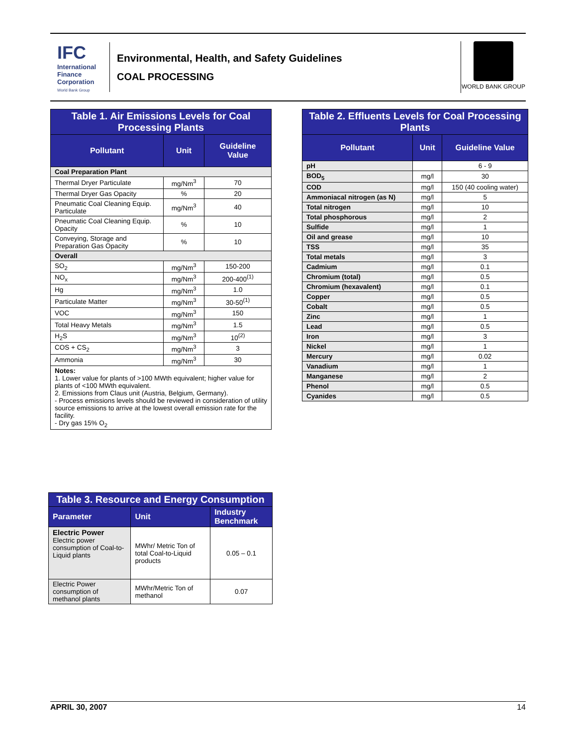IFC
International Finance Corporation
World Bank Group
Environmental, Health, and Safety Guidelines
COAL PROCESSING
WORLD BANK GROUP
| Table 1. Air Emissions Levels for Coal Processing Plants | | |
| Pollutant | Unit | Guideline Value |
| Coal Preparation Plant | | |
| Thermal Dryer Particulate | mg/Nm<sup>3</sup> | 70 |
| Thermal Dryer Gas Opacity | % | 20 |
| Pneumatic Coal Cleaning Equip. Particulate | mg/Nm<sup>3</sup> | 40 |
| Pneumatic Coal Cleaning Equip. Opacity | % | 10 |
| Conveying, Storage and Preparation Gas Opacity | % | 10 |
| Overall | | |
| SO<sub>2</sub> | mg/Nm<sup>3</sup> | 150-200 |
| NO<sub>x</sub> | mg/Nm<sup>3</sup> | 200-400<sup>(1)</sup> |
| Hg | mg/Nm<sup>3</sup> | 1.0 |
| Particulate Matter | mg/Nm<sup>3</sup> | 30-50<sup>(1)</sup> |
| VOC | mg/Nm<sup>3</sup> | 150 |
| Total Heavy Metals | mg/Nm<sup>3</sup> | 1.5 |
| H<sub>2</sub>S | mg/Nm<sup>3</sup> | 10<sup>(2)</sup> |
| COS + CS<sub>2</sub> | mg/Nm<sup>3</sup> | 3 |
| Ammonia | mg/Nm<sup>3</sup> | 30 |
| Notes: 1. Lower value for plants of >100 MWth equivalent; higher value for plants of <100 MWth equivalent. 2. Emissions from Claus unit (Austria, Belgium, Germany). - Process emissions levels should be reviewed in consideration of utility source emissions to arrive at the lowest overall emission rate for the facility. - Dry gas 15% O<sub>2</sub> | | |
| Table 2. Effluents Levels for Coal Processing Plants | | |
| Pollutant | Unit | Guideline Value |
| pH | | 6 - 9 |
| BOD<sub>5</sub> | mg/l | 30 |
| COD | mg/l | 150 (40 cooling water) |
| Ammoniacal nitrogen (as N) | mg/l | 5 |
| Total nitrogen | mg/l | 10 |
| Total phosphorous | mg/l | 2 |
| Sulfide | mg/l | 1 |
| Oil and grease | mg/l | 10 |
| TSS | mg/l | 35 |
| Total metals | mg/l | 3 |
| Cadmium | mg/l | 0.1 |
| Chromium (total) | mg/l | 0.5 |
| Chromium (hexavalent) | mg/l | 0.1 |
| Copper | mg/l | 0.5 |
| Cobalt | mg/l | 0.5 |
| Zinc | mg/l | 1 |
| Lead | mg/l | 0.5 |
| Iron | mg/l | 3 |
| Nickel | mg/l | 1 |
| Mercury | mg/l | 0.02 |
| Vanadium | mg/l | 1 |
| Manganese | mg/l | 2 |
| Phenol | mg/l | 0.5 |
| Cyanides | mg/l | 0.5 |
| Table 3. Resource and Energy Consumption | | |
| Parameter | Unit | Industry Benchmark |
| Electric Power Electric power consumption of Coal-to-Liquid plants | MWhr/ Metric Ton of total Coal-to-Liquid products | 0.05 – 0.1 |
| Electric Power consumption of methanol plants | MWhr/Metric Ton of methanol | 0.07 |
APRIL 30, 2007 14